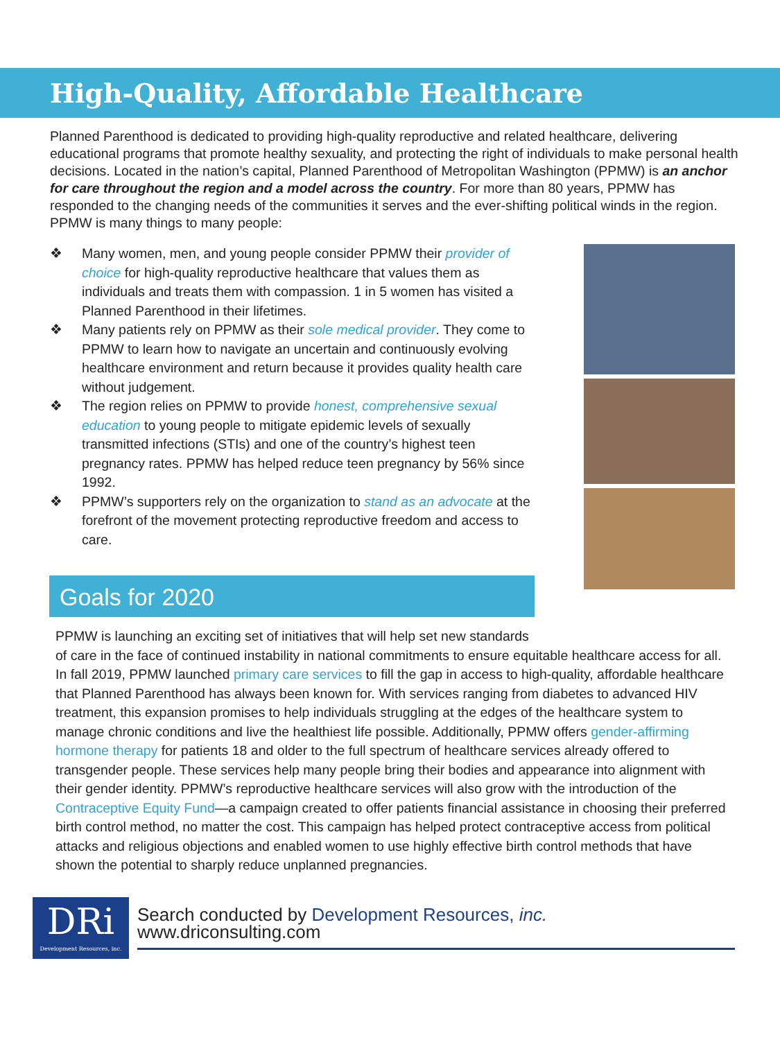High-Quality, Affordable Healthcare
Planned Parenthood is dedicated to providing high-quality reproductive and related healthcare, delivering educational programs that promote healthy sexuality, and protecting the right of individuals to make personal health decisions. Located in the nation’s capital, Planned Parenthood of Metropolitan Washington (PPMW) is an anchor for care throughout the region and a model across the country. For more than 80 years, PPMW has responded to the changing needs of the communities it serves and the ever-shifting political winds in the region. PPMW is many things to many people:
❖ Many women, men, and young people consider PPMW their provider of choice for high-quality reproductive healthcare that values them as individuals and treats them with compassion. 1 in 5 women has visited a Planned Parenthood in their lifetimes.
❖ Many patients rely on PPMW as their sole medical provider. They come to PPMW to learn how to navigate an uncertain and continuously evolving healthcare environment and return because it provides quality health care without judgement.
❖ The region relies on PPMW to provide honest, comprehensive sexual education to young people to mitigate epidemic levels of sexually transmitted infections (STIs) and one of the country’s highest teen pregnancy rates. PPMW has helped reduce teen pregnancy by 56% since 1992.
❖ PPMW’s supporters rely on the organization to stand as an advocate at the forefront of the movement protecting reproductive freedom and access to care.
Goals for 2020
PPMW is launching an exciting set of initiatives that will help set new standards
of care in the face of continued instability in national commitments to ensure equitable healthcare access for all. In fall 2019, PPMW launched primary care services to fill the gap in access to high-quality, affordable healthcare that Planned Parenthood has always been known for. With services ranging from diabetes to advanced HIV treatment, this expansion promises to help individuals struggling at the edges of the healthcare system to manage chronic conditions and live the healthiest life possible. Additionally, PPMW offers gender-affirming hormone therapy for patients 18 and older to the full spectrum of healthcare services already offered to transgender people. These services help many people bring their bodies and appearance into alignment with their gender identity. PPMW’s reproductive healthcare services will also grow with the introduction of the Contraceptive Equity Fund—a campaign created to offer patients financial assistance in choosing their preferred birth control method, no matter the cost. This campaign has helped protect contraceptive access from political attacks and religious objections and enabled women to use highly effective birth control methods that have shown the potential to sharply reduce unplanned pregnancies.
DRi
Development Resources, inc.
Search conducted by Development Resources, inc. www.driconsulting.com